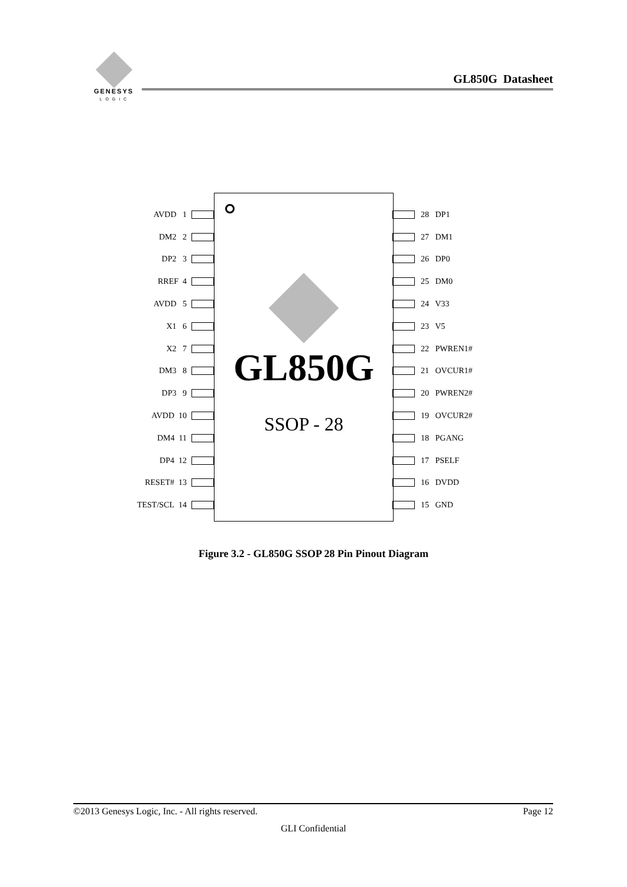GENESYS
L O G I C
GL850G Datasheet
AVDD 1
DM2 2
DP2 3
RREF 4
AVDD 5
X1 6
X2 7
DM3 8
DP3 9
AVDD 10
DM4 11
DP4 12
RESET# 13
TEST/SCL 14
GL850G
SSOP - 28
28 DP1
27 DM1
26 DP0
25 DM0
24 V33
23 V5
22 PWREN1#
21 OVCUR1#
20 PWREN2#
19 OVCUR2#
18 PGANG
17 PSELF
16 DVDD
15 GND
Figure 3.2 - GL850G SSOP 28 Pin Pinout Diagram
©2013 Genesys Logic, Inc. - All rights reserved. Page 12
GLI Confidential